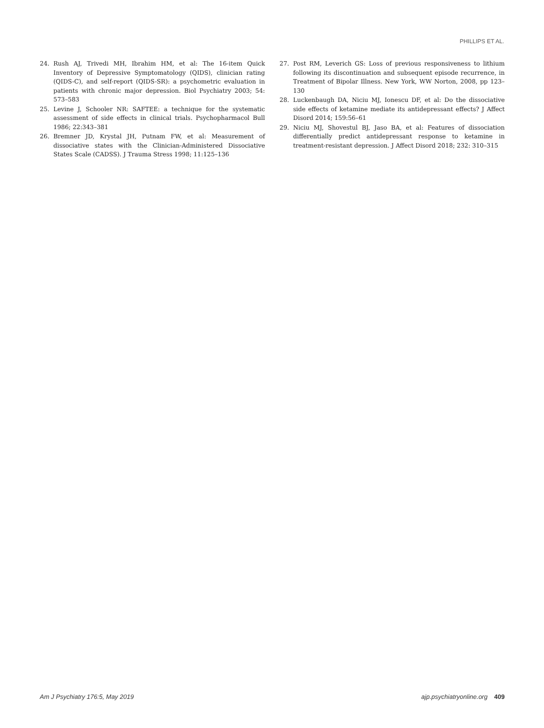PHILLIPS ET AL.
24. Rush AJ, Trivedi MH, Ibrahim HM, et al: The 16-item Quick Inventory of Depressive Symptomatology (QIDS), clinician rating (QIDS-C), and self-report (QIDS-SR): a psychometric evaluation in patients with chronic major depression. Biol Psychiatry 2003; 54: 573–583
25. Levine J, Schooler NR: SAFTEE: a technique for the systematic assessment of side effects in clinical trials. Psychopharmacol Bull 1986; 22:343–381
26. Bremner JD, Krystal JH, Putnam FW, et al: Measurement of dissociative states with the Clinician-Administered Dissociative States Scale (CADSS). J Trauma Stress 1998; 11:125–136
27. Post RM, Leverich GS: Loss of previous responsiveness to lithium following its discontinuation and subsequent episode recurrence, in Treatment of Bipolar Illness. New York, WW Norton, 2008, pp 123–130
28. Luckenbaugh DA, Niciu MJ, Ionescu DF, et al: Do the dissociative side effects of ketamine mediate its antidepressant effects? J Affect Disord 2014; 159:56–61
29. Niciu MJ, Shovestul BJ, Jaso BA, et al: Features of dissociation differentially predict antidepressant response to ketamine in treatment-resistant depression. J Affect Disord 2018; 232: 310–315
Am J Psychiatry 176:5, May 2019 ajp.psychiatryonline.org 409